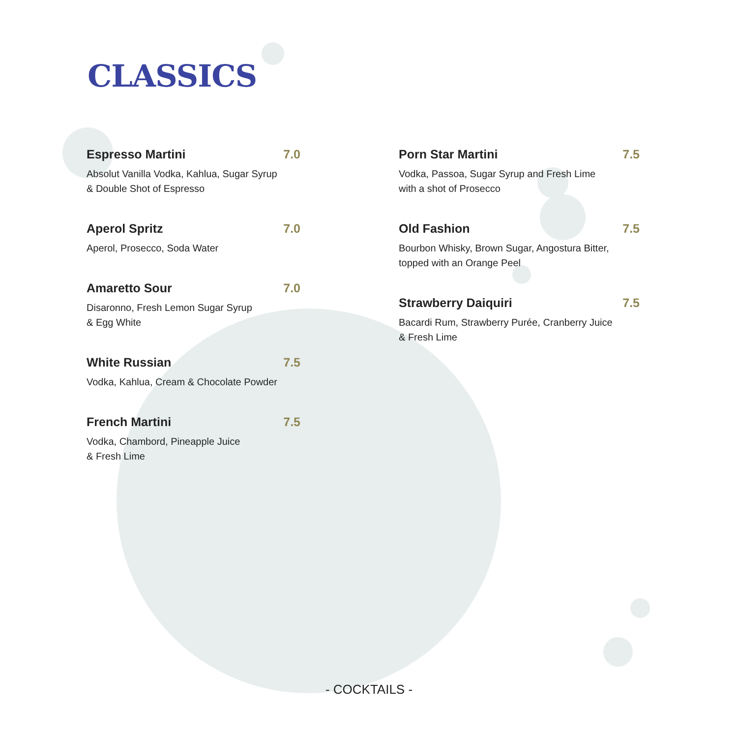CLASSICS
Espresso Martini 7.0
Absolut Vanilla Vodka, Kahlua, Sugar Syrup
& Double Shot of Espresso
Aperol Spritz 7.0
Aperol, Prosecco, Soda Water
Amaretto Sour 7.0
Disaronno, Fresh Lemon Sugar Syrup
& Egg White
White Russian 7.5
Vodka, Kahlua, Cream & Chocolate Powder
French Martini 7.5
Vodka, Chambord, Pineapple Juice
& Fresh Lime
Porn Star Martini 7.5
Vodka, Passoa, Sugar Syrup and Fresh Lime
with a shot of Prosecco
Old Fashion 7.5
Bourbon Whisky, Brown Sugar, Angostura Bitter,
topped with an Orange Peel
Strawberry Daiquiri 7.5
Bacardi Rum, Strawberry Purée, Cranberry Juice
& Fresh Lime
- COCKTAILS -